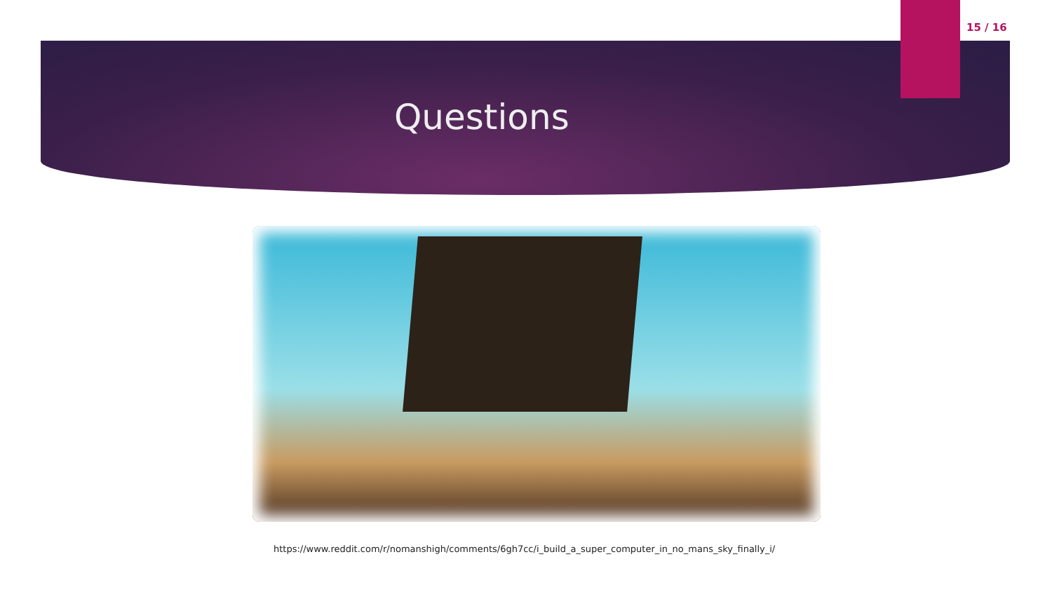15 / 16
Questions
https://www.reddit.com/r/nomanshigh/comments/6gh7cc/i_build_a_super_computer_in_no_mans_sky_finally_i/